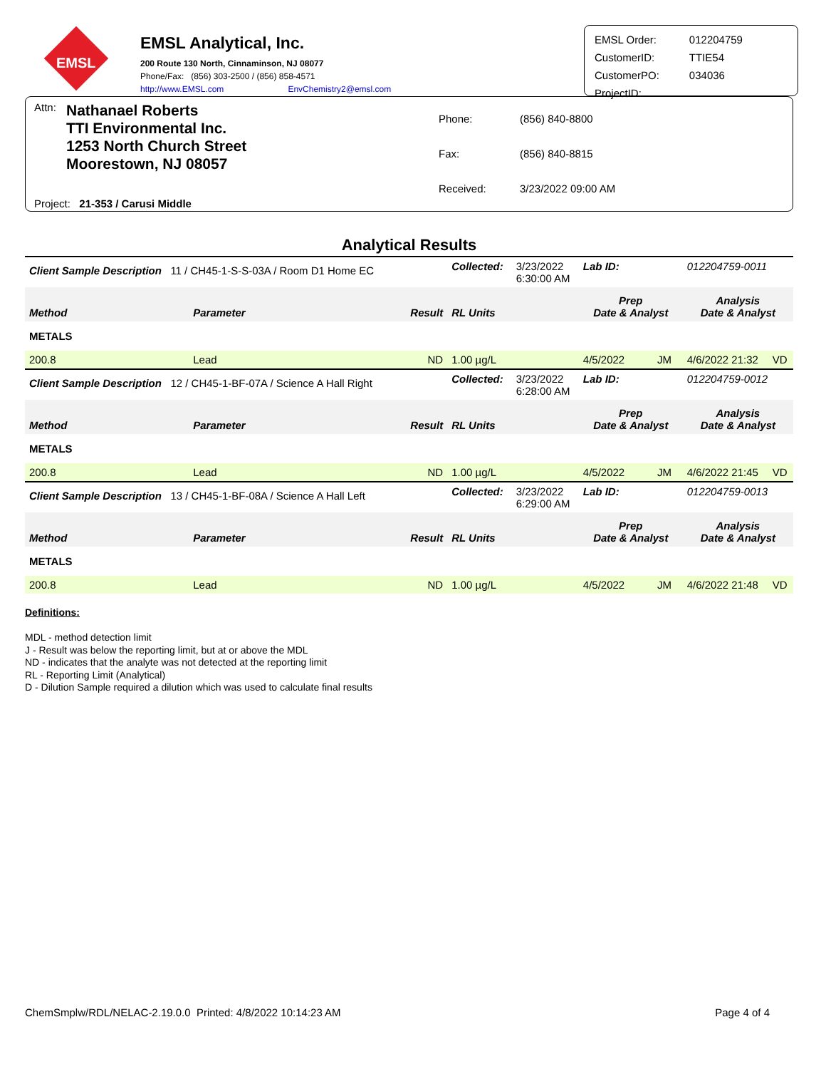EMSL
EMSL Analytical, Inc.
200 Route 130 North, Cinnaminson, NJ 08077
Phone/Fax: (856) 303-2500 / (856) 858-4571
http://www.EMSL.com EnvChemistry2@emsl.com
| EMSL Order: | 012204759 |
| CustomerID: | TTIE54 |
| CustomerPO: | 034036 |
| ProjectID: | |
Attn:
Nathanael Roberts
TTI Environmental Inc.
1253 North Church Street
Moorestown, NJ 08057
| Phone: | (856) 840-8800 |
| Fax: | (856) 840-8815 |
| Received: | 3/23/2022 09:00 AM |
Project: 21-353 / Carusi Middle
Analytical Results
| Client Sample Description 11 / CH45-1-S-S-03A / Room D1 Home EC | | | Collected: | 3/23/2022 6:30:00 AM | Lab ID: | 012204759-0011 | |
| Method | Parameter | Result | RL Units | | Prep Date & Analyst | Analysis Date & Analyst | |
| METALS | | | | | | | |
| 200.8 | Lead | ND | 1.00 µg/L | | 4/5/2022 JM | 4/6/2022 21:32 | VD |
| Client Sample Description 12 / CH45-1-BF-07A / Science A Hall Right | | | Collected: | 3/23/2022 6:28:00 AM | Lab ID: | 012204759-0012 | |
| Method | Parameter | Result | RL Units | | Prep Date & Analyst | Analysis Date & Analyst | |
| METALS | | | | | | | |
| 200.8 | Lead | ND | 1.00 µg/L | | 4/5/2022 JM | 4/6/2022 21:45 | VD |
| Client Sample Description 13 / CH45-1-BF-08A / Science A Hall Left | | | Collected: | 3/23/2022 6:29:00 AM | Lab ID: | 012204759-0013 | |
| Method | Parameter | Result | RL Units | | Prep Date & Analyst | Analysis Date & Analyst | |
| METALS | | | | | | | |
| 200.8 | Lead | ND | 1.00 µg/L | | 4/5/2022 JM | 4/6/2022 21:48 | VD |
Definitions:
MDL - method detection limit
J - Result was below the reporting limit, but at or above the MDL
ND - indicates that the analyte was not detected at the reporting limit
RL - Reporting Limit (Analytical)
D - Dilution Sample required a dilution which was used to calculate final results
ChemSmplw/RDL/NELAC-2.19.0.0 Printed: 4/8/2022 10:14:23 AM Page 4 of 4